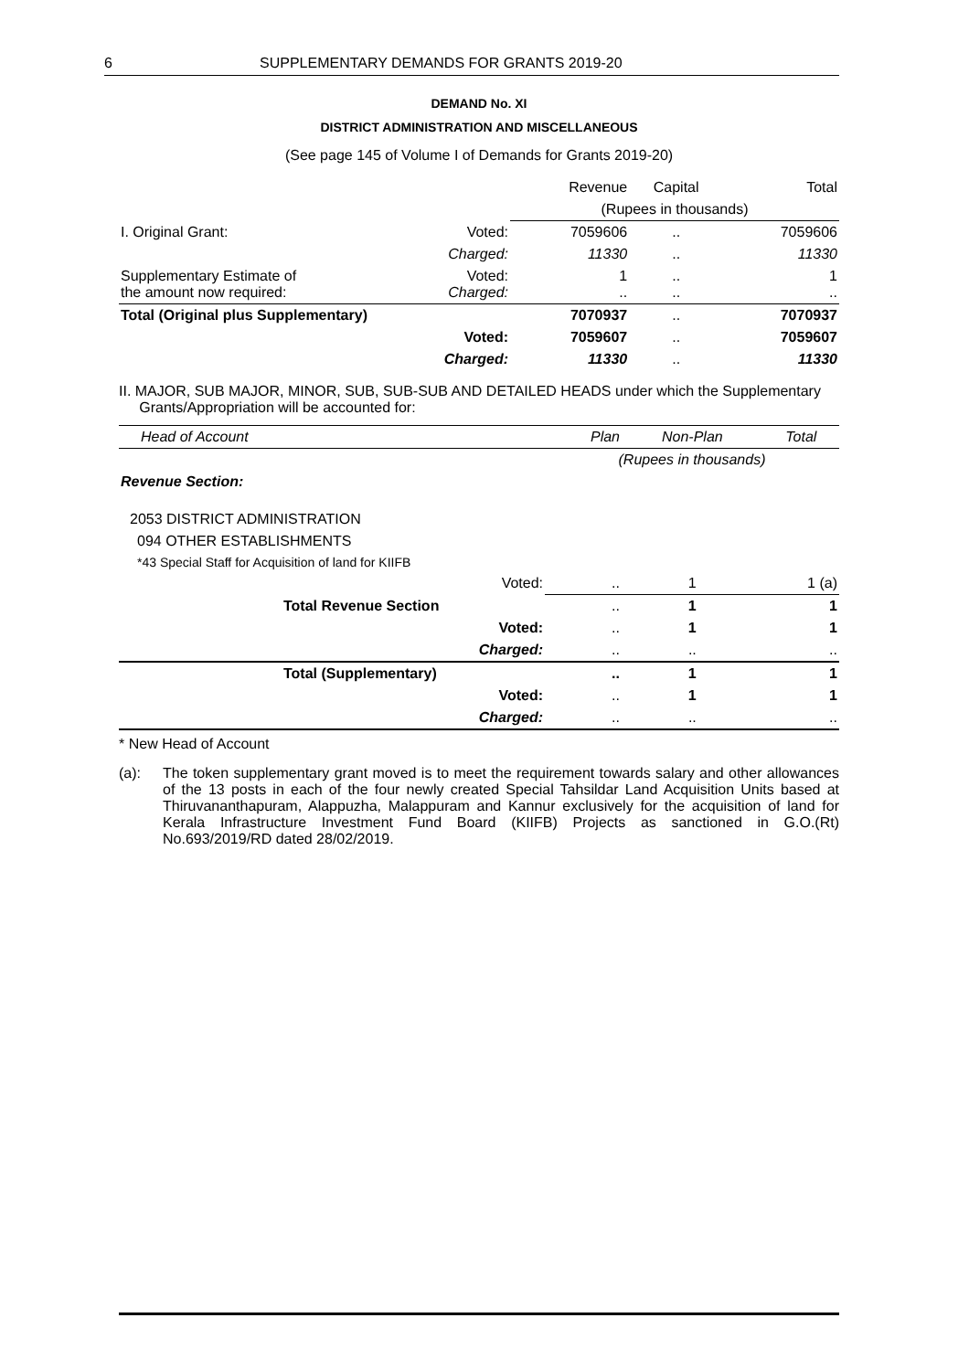6 SUPPLEMENTARY DEMANDS FOR GRANTS 2019-20
DEMAND No. XI
DISTRICT ADMINISTRATION AND MISCELLANEOUS
(See page 145 of Volume I of Demands for Grants 2019-20)
| | | Revenue | Capital | Total |
| | | (Rupees in thousands) | | |
| I. Original Grant: | Voted: | 7059606 | .. | 7059606 |
| | Charged: | 11330 | .. | 11330 |
| Supplementary Estimate of the amount now required: | Voted: Charged: | 1 .. | .. .. | 1 .. |
| Total (Original plus Supplementary) | | 7070937 | .. | 7070937 |
| | Voted: | 7059607 | .. | 7059607 |
| | Charged: | 11330 | .. | 11330 |
II. MAJOR, SUB MAJOR, MINOR, SUB, SUB-SUB AND DETAILED HEADS under which the Supplementary
Grants/Appropriation will be accounted for:
| Head of Account | Plan | Non-Plan | Total |
| --- | --- | --- | --- |
| | (Rupees in thousands) | | |
| Revenue Section: | | | |
| 2053 DISTRICT ADMINISTRATION | | | |
| 094 OTHER ESTABLISHMENTS | | | |
| *43 Special Staff for Acquisition of land for KIIFB | | | |
| Voted: | .. | 1 | 1 (a) |
| Total Revenue Section | .. | 1 | 1 |
| Voted: | .. | 1 | 1 |
| Charged: | .. | .. | .. |
| Total (Supplementary) | .. | 1 | 1 |
| Voted: | .. | 1 | 1 |
| Charged: | .. | .. | .. |
* New Head of Account
(a): The token supplementary grant moved is to meet the requirement towards salary and other allowances of the 13 posts in each of the four newly created Special Tahsildar Land Acquisition Units based at Thiruvananthapuram, Alappuzha, Malappuram and Kannur exclusively for the acquisition of land for Kerala Infrastructure Investment Fund Board (KIIFB) Projects as sanctioned in G.O.(Rt) No.693/2019/RD dated 28/02/2019.